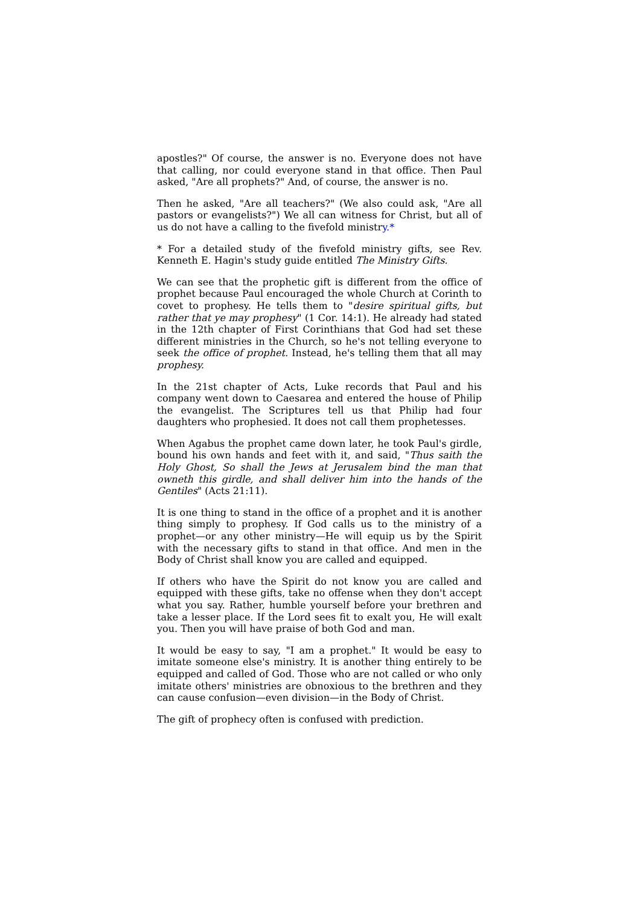apostles?" Of course, the answer is no. Everyone does not have that calling, nor could everyone stand in that office. Then Paul asked, "Are all prophets?" And, of course, the answer is no.
Then he asked, "Are all teachers?" (We also could ask, "Are all pastors or evangelists?") We all can witness for Christ, but all of us do not have a calling to the fivefold ministry.*
* For a detailed study of the fivefold ministry gifts, see Rev. Kenneth E. Hagin's study guide entitled The Ministry Gifts.
We can see that the prophetic gift is different from the office of prophet because Paul encouraged the whole Church at Corinth to covet to prophesy. He tells them to "desire spiritual gifts, but rather that ye may prophesy" (1 Cor. 14:1). He already had stated in the 12th chapter of First Corinthians that God had set these different ministries in the Church, so he's not telling everyone to seek the office of prophet. Instead, he's telling them that all may prophesy.
In the 21st chapter of Acts, Luke records that Paul and his company went down to Caesarea and entered the house of Philip the evangelist. The Scriptures tell us that Philip had four daughters who prophesied. It does not call them prophetesses.
When Agabus the prophet came down later, he took Paul's girdle, bound his own hands and feet with it, and said, "Thus saith the Holy Ghost, So shall the Jews at Jerusalem bind the man that owneth this girdle, and shall deliver him into the hands of the Gentiles" (Acts 21:11).
It is one thing to stand in the office of a prophet and it is another thing simply to prophesy. If God calls us to the ministry of a prophet—or any other ministry—He will equip us by the Spirit with the necessary gifts to stand in that office. And men in the Body of Christ shall know you are called and equipped.
If others who have the Spirit do not know you are called and equipped with these gifts, take no offense when they don't accept what you say. Rather, humble yourself before your brethren and take a lesser place. If the Lord sees fit to exalt you, He will exalt you. Then you will have praise of both God and man.
It would be easy to say, "I am a prophet." It would be easy to imitate someone else's ministry. It is another thing entirely to be equipped and called of God. Those who are not called or who only imitate others' ministries are obnoxious to the brethren and they can cause confusion—even division—in the Body of Christ.
The gift of prophecy often is confused with prediction.